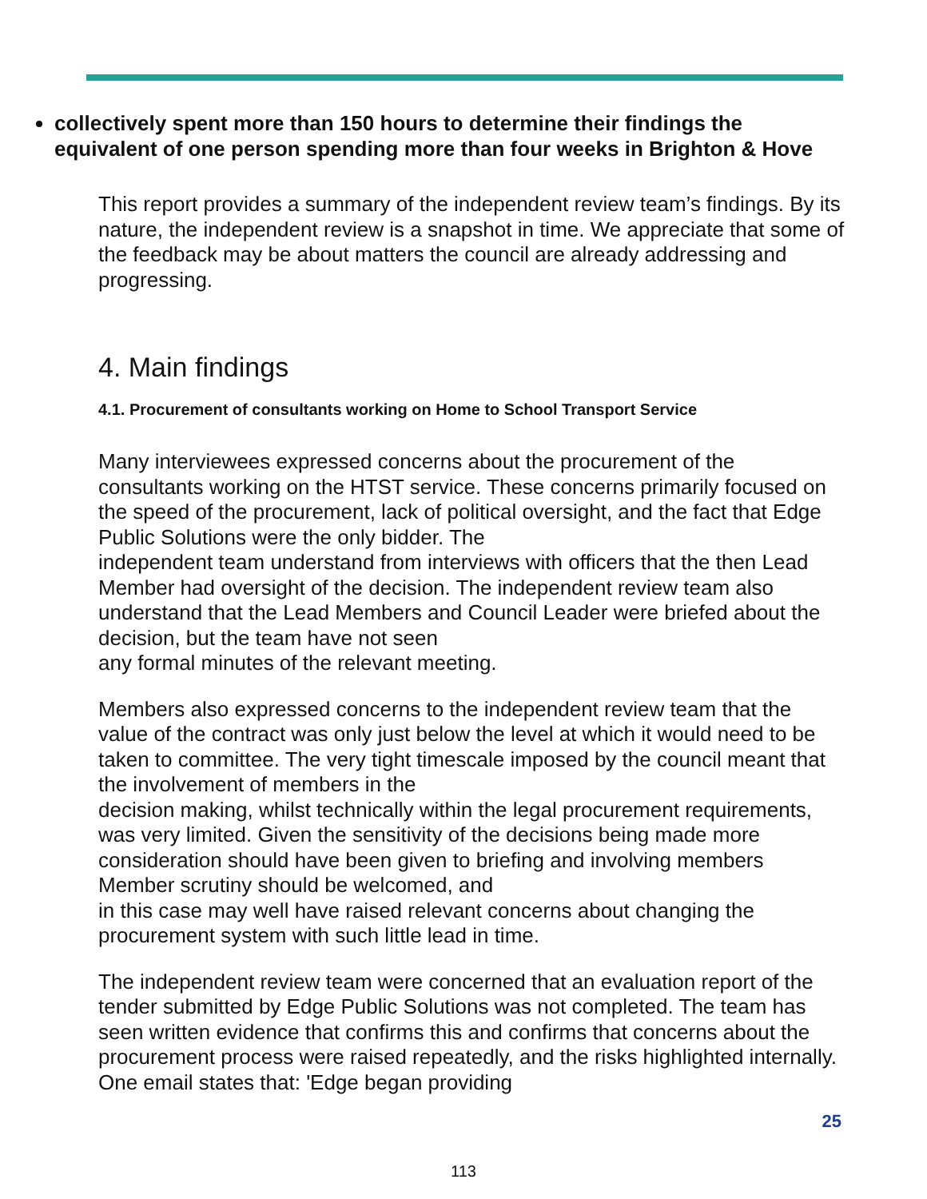collectively spent more than 150 hours to determine their findings the equivalent of one person spending more than four weeks in Brighton & Hove
This report provides a summary of the independent review team’s findings. By its nature, the independent review is a snapshot in time. We appreciate that some of the feedback may be about matters the council are already addressing and progressing.
4. Main findings
4.1. Procurement of consultants working on Home to School Transport Service
Many interviewees expressed concerns about the procurement of the consultants working on the HTST service. These concerns primarily focused on the speed of the procurement, lack of political oversight, and the fact that Edge Public Solutions were the only bidder. The
independent team understand from interviews with officers that the then Lead Member had oversight of the decision. The independent review team also understand that the Lead Members and Council Leader were briefed about the decision, but the team have not seen
any formal minutes of the relevant meeting.
Members also expressed concerns to the independent review team that the value of the contract was only just below the level at which it would need to be taken to committee. The very tight timescale imposed by the council meant that the involvement of members in the
decision making, whilst technically within the legal procurement requirements, was very limited. Given the sensitivity of the decisions being made more consideration should have been given to briefing and involving members Member scrutiny should be welcomed, and
in this case may well have raised relevant concerns about changing the procurement system with such little lead in time.
The independent review team were concerned that an evaluation report of the tender submitted by Edge Public Solutions was not completed. The team has seen written evidence that confirms this and confirms that concerns about the procurement process were raised repeatedly, and the risks highlighted internally. One email states that: 'Edge began providing
25
113